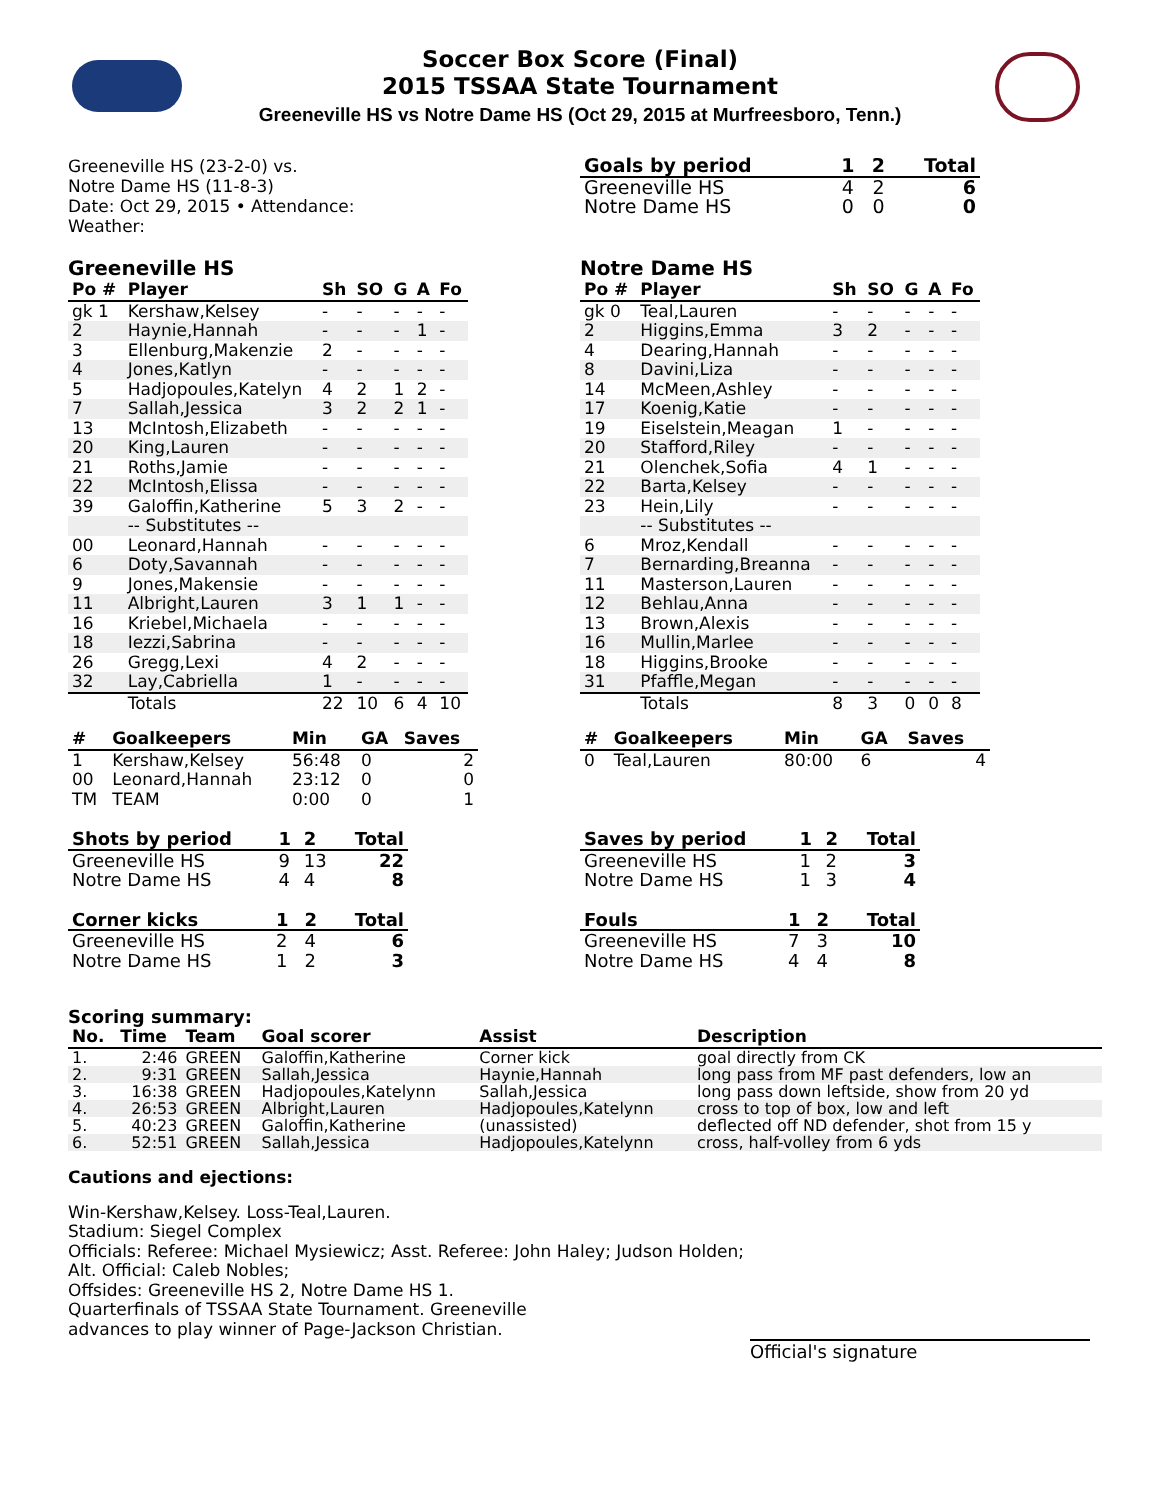Soccer Box Score (Final)
2015 TSSAA State Tournament
Greeneville HS vs Notre Dame HS (Oct 29, 2015 at Murfreesboro, Tenn.)
Greeneville HS (23-2-0) vs.
Notre Dame HS (11-8-3)
Date: Oct 29, 2015 • Attendance:
Weather:
| Goals by period | 1 | 2 | Total |
| --- | --- | --- | --- |
| Greeneville HS | 4 | 2 | 6 |
| Notre Dame HS | 0 | 0 | 0 |
Greeneville HS
| Po # | Player | Sh | SO | G | A | Fo |
| --- | --- | --- | --- | --- | --- | --- |
| gk 1 | Kershaw,Kelsey | - | - | - | - | - |
| 2 | Haynie,Hannah | - | - | - | 1 | - |
| 3 | Ellenburg,Makenzie | 2 | - | - | - | - |
| 4 | Jones,Katlyn | - | - | - | - | - |
| 5 | Hadjopoules,Katelyn | 4 | 2 | 1 | 2 | - |
| 7 | Sallah,Jessica | 3 | 2 | 2 | 1 | - |
| 13 | McIntosh,Elizabeth | - | - | - | - | - |
| 20 | King,Lauren | - | - | - | - | - |
| 21 | Roths,Jamie | - | - | - | - | - |
| 22 | McIntosh,Elissa | - | - | - | - | - |
| 39 | Galoffin,Katherine | 5 | 3 | 2 | - | - |
| | -- Substitutes -- | | | | | |
| 00 | Leonard,Hannah | - | - | - | - | - |
| 6 | Doty,Savannah | - | - | - | - | - |
| 9 | Jones,Makensie | - | - | - | - | - |
| 11 | Albright,Lauren | 3 | 1 | 1 | - | - |
| 16 | Kriebel,Michaela | - | - | - | - | - |
| 18 | Iezzi,Sabrina | - | - | - | - | - |
| 26 | Gregg,Lexi | 4 | 2 | - | - | - |
| 32 | Lay,Cabriella | 1 | - | - | - | - |
| | Totals | 22 | 10 | 6 | 4 | 10 |
| # | Goalkeepers | Min | GA | Saves |
| --- | --- | --- | --- | --- |
| 1 | Kershaw,Kelsey | 56:48 | 0 | 2 |
| 00 | Leonard,Hannah | 23:12 | 0 | 0 |
| TM | TEAM | 0:00 | 0 | 1 |
| Shots by period | 1 | 2 | Total |
| --- | --- | --- | --- |
| Greeneville HS | 9 | 13 | 22 |
| Notre Dame HS | 4 | 4 | 8 |
| Corner kicks | 1 | 2 | Total |
| --- | --- | --- | --- |
| Greeneville HS | 2 | 4 | 6 |
| Notre Dame HS | 1 | 2 | 3 |
Notre Dame HS
| Po # | Player | Sh | SO | G | A | Fo |
| --- | --- | --- | --- | --- | --- | --- |
| gk 0 | Teal,Lauren | - | - | - | - | - |
| 2 | Higgins,Emma | 3 | 2 | - | - | - |
| 4 | Dearing,Hannah | - | - | - | - | - |
| 8 | Davini,Liza | - | - | - | - | - |
| 14 | McMeen,Ashley | - | - | - | - | - |
| 17 | Koenig,Katie | - | - | - | - | - |
| 19 | Eiselstein,Meagan | 1 | - | - | - | - |
| 20 | Stafford,Riley | - | - | - | - | - |
| 21 | Olenchek,Sofia | 4 | 1 | - | - | - |
| 22 | Barta,Kelsey | - | - | - | - | - |
| 23 | Hein,Lily | - | - | - | - | - |
| | -- Substitutes -- | | | | | |
| 6 | Mroz,Kendall | - | - | - | - | - |
| 7 | Bernarding,Breanna | - | - | - | - | - |
| 11 | Masterson,Lauren | - | - | - | - | - |
| 12 | Behlau,Anna | - | - | - | - | - |
| 13 | Brown,Alexis | - | - | - | - | - |
| 16 | Mullin,Marlee | - | - | - | - | - |
| 18 | Higgins,Brooke | - | - | - | - | - |
| 31 | Pfaffle,Megan | - | - | - | - | - |
| | Totals | 8 | 3 | 0 | 0 | 8 |
| # | Goalkeepers | Min | GA | Saves |
| --- | --- | --- | --- | --- |
| 0 | Teal,Lauren | 80:00 | 6 | 4 |
| Saves by period | 1 | 2 | Total |
| --- | --- | --- | --- |
| Greeneville HS | 1 | 2 | 3 |
| Notre Dame HS | 1 | 3 | 4 |
| Fouls | 1 | 2 | Total |
| --- | --- | --- | --- |
| Greeneville HS | 7 | 3 | 10 |
| Notre Dame HS | 4 | 4 | 8 |
Scoring summary:
| No. | Time | Team | Goal scorer | Assist | Description |
| --- | --- | --- | --- | --- | --- |
| 1. | 2:46 | GREEN | Galoffin,Katherine | Corner kick | goal directly from CK |
| 2. | 9:31 | GREEN | Sallah,Jessica | Haynie,Hannah | long pass from MF past defenders, low an |
| 3. | 16:38 | GREEN | Hadjopoules,Katelynn | Sallah,Jessica | long pass down leftside, show from 20 yd |
| 4. | 26:53 | GREEN | Albright,Lauren | Hadjopoules,Katelynn | cross to top of box, low and left |
| 5. | 40:23 | GREEN | Galoffin,Katherine | (unassisted) | deflected off ND defender, shot from 15 y |
| 6. | 52:51 | GREEN | Sallah,Jessica | Hadjopoules,Katelynn | cross, half-volley from 6 yds |
Cautions and ejections:
Win-Kershaw,Kelsey. Loss-Teal,Lauren.
Stadium: Siegel Complex
Officials: Referee: Michael Mysiewicz; Asst. Referee: John Haley; Judson Holden;
Alt. Official: Caleb Nobles;
Offsides: Greeneville HS 2, Notre Dame HS 1.
Quarterfinals of TSSAA State Tournament. Greeneville
advances to play winner of Page-Jackson Christian.
Official's signature